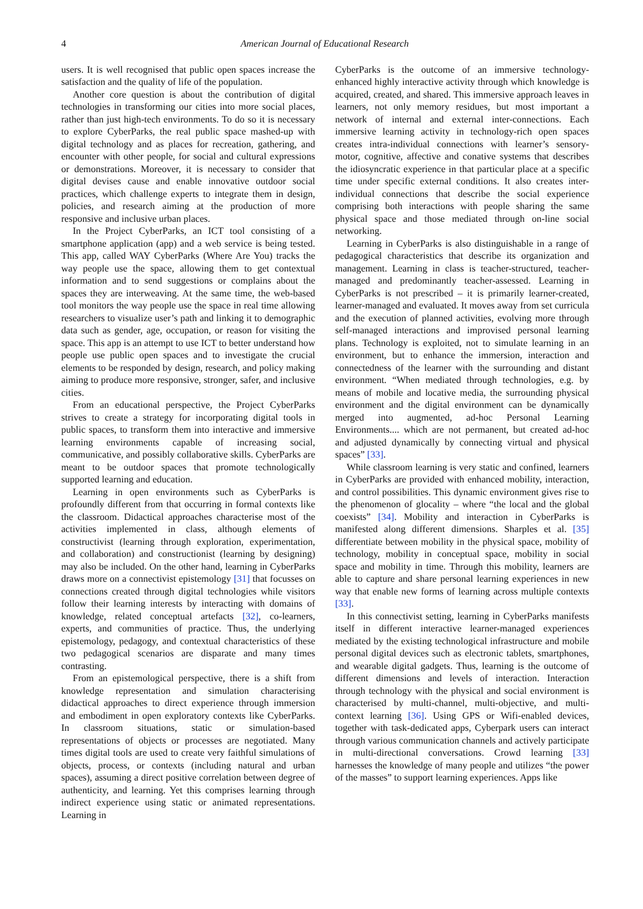4 American Journal of Educational Research
users. It is well recognised that public open spaces increase the satisfaction and the quality of life of the population.
Another core question is about the contribution of digital technologies in transforming our cities into more social places, rather than just high-tech environments. To do so it is necessary to explore CyberParks, the real public space mashed-up with digital technology and as places for recreation, gathering, and encounter with other people, for social and cultural expressions or demonstrations. Moreover, it is necessary to consider that digital devises cause and enable innovative outdoor social practices, which challenge experts to integrate them in design, policies, and research aiming at the production of more responsive and inclusive urban places.
In the Project CyberParks, an ICT tool consisting of a smartphone application (app) and a web service is being tested. This app, called WAY CyberParks (Where Are You) tracks the way people use the space, allowing them to get contextual information and to send suggestions or complains about the spaces they are interweaving. At the same time, the web-based tool monitors the way people use the space in real time allowing researchers to visualize user’s path and linking it to demographic data such as gender, age, occupation, or reason for visiting the space. This app is an attempt to use ICT to better understand how people use public open spaces and to investigate the crucial elements to be responded by design, research, and policy making aiming to produce more responsive, stronger, safer, and inclusive cities.
From an educational perspective, the Project CyberParks strives to create a strategy for incorporating digital tools in public spaces, to transform them into interactive and immersive learning environments capable of increasing social, communicative, and possibly collaborative skills. CyberParks are meant to be outdoor spaces that promote technologically supported learning and education.
Learning in open environments such as CyberParks is profoundly different from that occurring in formal contexts like the classroom. Didactical approaches characterise most of the activities implemented in class, although elements of constructivist (learning through exploration, experimentation, and collaboration) and constructionist (learning by designing) may also be included. On the other hand, learning in CyberParks draws more on a connectivist epistemology [31] that focusses on connections created through digital technologies while visitors follow their learning interests by interacting with domains of knowledge, related conceptual artefacts [32], co-learners, experts, and communities of practice. Thus, the underlying epistemology, pedagogy, and contextual characteristics of these two pedagogical scenarios are disparate and many times contrasting.
From an epistemological perspective, there is a shift from knowledge representation and simulation characterising didactical approaches to direct experience through immersion and embodiment in open exploratory contexts like CyberParks. In classroom situations, static or simulation-based representations of objects or processes are negotiated. Many times digital tools are used to create very faithful simulations of objects, process, or contexts (including natural and urban spaces), assuming a direct positive correlation between degree of authenticity, and learning. Yet this comprises learning through indirect experience using static or animated representations. Learning in
CyberParks is the outcome of an immersive technology-enhanced highly interactive activity through which knowledge is acquired, created, and shared. This immersive approach leaves in learners, not only memory residues, but most important a network of internal and external inter-connections. Each immersive learning activity in technology-rich open spaces creates intra-individual connections with learner’s sensory-motor, cognitive, affective and conative systems that describes the idiosyncratic experience in that particular place at a specific time under specific external conditions. It also creates inter-individual connections that describe the social experience comprising both interactions with people sharing the same physical space and those mediated through on-line social networking.
Learning in CyberParks is also distinguishable in a range of pedagogical characteristics that describe its organization and management. Learning in class is teacher-structured, teacher-managed and predominantly teacher-assessed. Learning in CyberParks is not prescribed – it is primarily learner-created, learner-managed and evaluated. It moves away from set curricula and the execution of planned activities, evolving more through self-managed interactions and improvised personal learning plans. Technology is exploited, not to simulate learning in an environment, but to enhance the immersion, interaction and connectedness of the learner with the surrounding and distant environment. “When mediated through technologies, e.g. by means of mobile and locative media, the surrounding physical environment and the digital environment can be dynamically merged into augmented, ad-hoc Personal Learning Environments.... which are not permanent, but created ad-hoc and adjusted dynamically by connecting virtual and physical spaces” [33].
While classroom learning is very static and confined, learners in CyberParks are provided with enhanced mobility, interaction, and control possibilities. This dynamic environment gives rise to the phenomenon of glocality – where “the local and the global coexists” [34]. Mobility and interaction in CyberParks is manifested along different dimensions. Sharples et al. [35] differentiate between mobility in the physical space, mobility of technology, mobility in conceptual space, mobility in social space and mobility in time. Through this mobility, learners are able to capture and share personal learning experiences in new way that enable new forms of learning across multiple contexts [33].
In this connectivist setting, learning in CyberParks manifests itself in different interactive learner-managed experiences mediated by the existing technological infrastructure and mobile personal digital devices such as electronic tablets, smartphones, and wearable digital gadgets. Thus, learning is the outcome of different dimensions and levels of interaction. Interaction through technology with the physical and social environment is characterised by multi-channel, multi-objective, and multi-context learning [36]. Using GPS or Wifi-enabled devices, together with task-dedicated apps, Cyberpark users can interact through various communication channels and actively participate in multi-directional conversations. Crowd learning [33] harnesses the knowledge of many people and utilizes “the power of the masses” to support learning experiences. Apps like